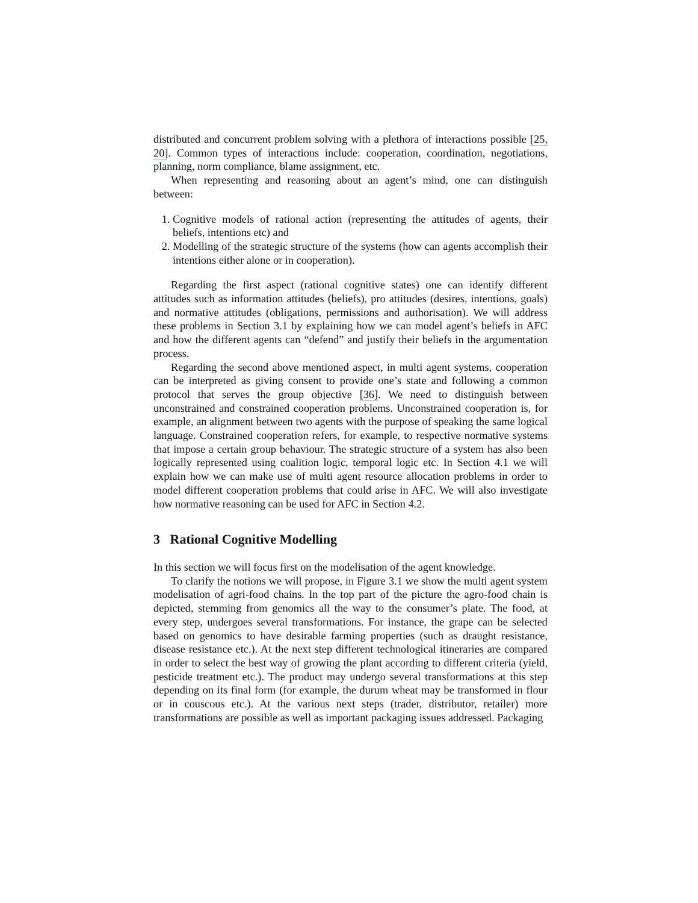distributed and concurrent problem solving with a plethora of interactions possible [25, 20]. Common types of interactions include: cooperation, coordination, negotiations, planning, norm compliance, blame assignment, etc.
When representing and reasoning about an agent’s mind, one can distinguish between:
1. Cognitive models of rational action (representing the attitudes of agents, their beliefs, intentions etc) and
2. Modelling of the strategic structure of the systems (how can agents accomplish their intentions either alone or in cooperation).
Regarding the first aspect (rational cognitive states) one can identify different attitudes such as information attitudes (beliefs), pro attitudes (desires, intentions, goals) and normative attitudes (obligations, permissions and authorisation). We will address these problems in Section 3.1 by explaining how we can model agent’s beliefs in AFC and how the different agents can “defend” and justify their beliefs in the argumentation process.
Regarding the second above mentioned aspect, in multi agent systems, cooperation can be interpreted as giving consent to provide one’s state and following a common protocol that serves the group objective [36]. We need to distinguish between unconstrained and constrained cooperation problems. Unconstrained cooperation is, for example, an alignment between two agents with the purpose of speaking the same logical language. Constrained cooperation refers, for example, to respective normative systems that impose a certain group behaviour. The strategic structure of a system has also been logically represented using coalition logic, temporal logic etc. In Section 4.1 we will explain how we can make use of multi agent resource allocation problems in order to model different cooperation problems that could arise in AFC. We will also investigate how normative reasoning can be used for AFC in Section 4.2.
3 Rational Cognitive Modelling
In this section we will focus first on the modelisation of the agent knowledge.
To clarify the notions we will propose, in Figure 3.1 we show the multi agent system modelisation of agri-food chains. In the top part of the picture the agro-food chain is depicted, stemming from genomics all the way to the consumer’s plate. The food, at every step, undergoes several transformations. For instance, the grape can be selected based on genomics to have desirable farming properties (such as draught resistance, disease resistance etc.). At the next step different technological itineraries are compared in order to select the best way of growing the plant according to different criteria (yield, pesticide treatment etc.). The product may undergo several transformations at this step depending on its final form (for example, the durum wheat may be transformed in flour or in couscous etc.). At the various next steps (trader, distributor, retailer) more transformations are possible as well as important packaging issues addressed. Packaging